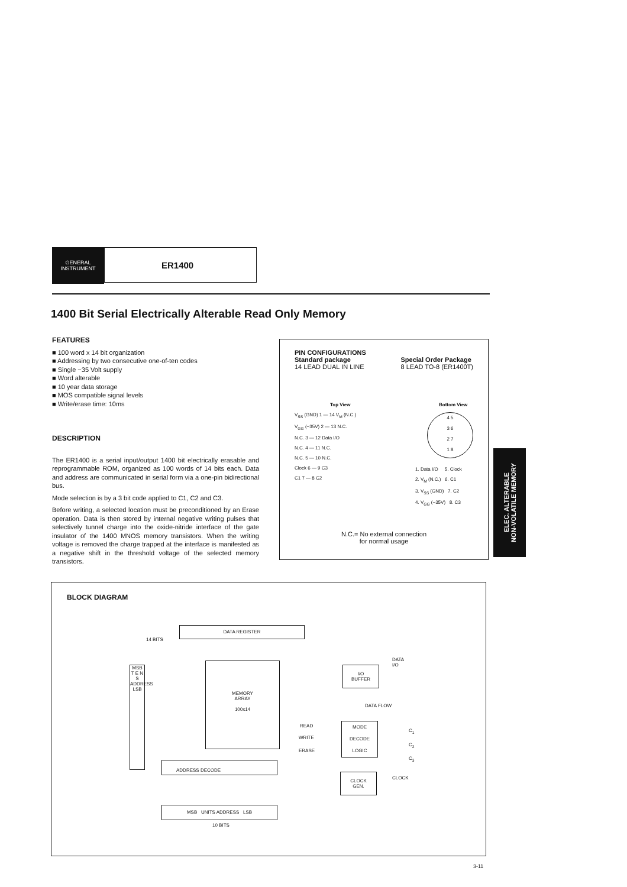GENERAL
INSTRUMENT
ER1400
1400 Bit Serial Electrically Alterable Read Only Memory
FEATURES
■ 100 word x 14 bit organization
■ Addressing by two consecutive one-of-ten codes
■ Single −35 Volt supply
■ Word alterable
■ 10 year data storage
■ MOS compatible signal levels
■ Write/erase time: 10ms
DESCRIPTION
The ER1400 is a serial input/output 1400 bit electrically erasable and reprogrammable ROM, organized as 100 words of 14 bits each. Data and address are communicated in serial form via a one-pin bidirectional bus.
Mode selection is by a 3 bit code applied to C1, C2 and C3.
Before writing, a selected location must be preconditioned by an Erase operation. Data is then stored by internal negative writing pulses that selectively tunnel charge into the oxide-nitride interface of the gate insulator of the 1400 MNOS memory transistors. When the writing voltage is removed the charge trapped at the interface is manifested as a negative shift in the threshold voltage of the selected memory transistors.
PIN CONFIGURATIONS
Standard package
14 LEAD DUAL IN LINE
Special Order Package
8 LEAD TO-8 (ER1400T)
Top View
V<sub>SS</sub> (GND) 1 — 14 V<sub>M</sub> (N.C.)
V<sub>GG</sub> (−35V) 2 — 13 N.C.
N.C. 3 — 12 Data I/O
N.C. 4 — 11 N.C.
N.C. 5 — 10 N.C.
Clock 6 — 9 C3
C1 7 — 8 C2
Bottom View
4 5
3 6
2 7
1 8
1. Data I/O 5. Clock
2. V<sub>M</sub> (N.C.) 6. C1
3. V<sub>SS</sub> (GND) 7. C2
4. V<sub>GG</sub> (−35V) 8. C3
N.C.= No external connection
for normal usage
ELEC. ALTERABLE
NON-VOLATILE MEMORY
BLOCK DIAGRAM
DATA REGISTER
14 BITS
MSB
T E N S
ADDRESS
LSB
MEMORY
ARRAY
100x14
I/O
BUFFER
DATA
I/O
DATA FLOW
READ
WRITE
ERASE
MODE
DECODE
LOGIC
C<sub>1</sub>
C<sub>2</sub>
C<sub>3</sub>
ADDRESS DECODE
CLOCK
GEN.
CLOCK
MSB UNITS ADDRESS LSB
10 BITS
3-11